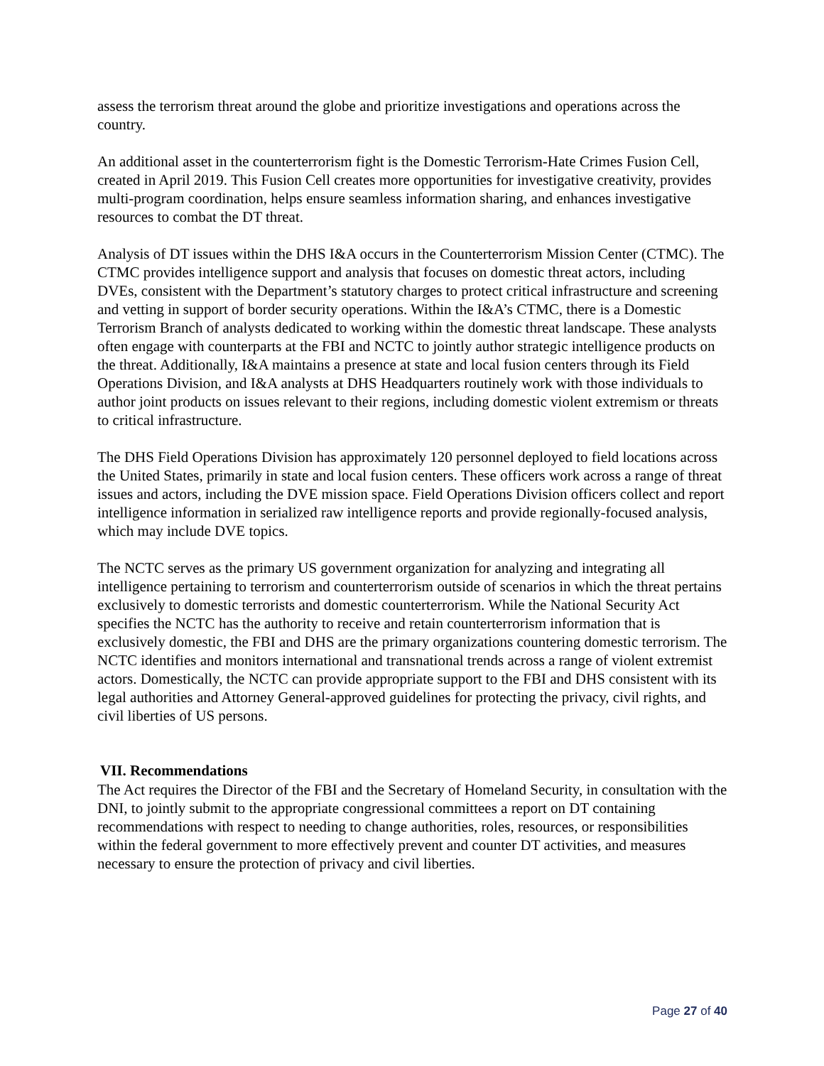assess the terrorism threat around the globe and prioritize investigations and operations across the country.
An additional asset in the counterterrorism fight is the Domestic Terrorism-Hate Crimes Fusion Cell, created in April 2019. This Fusion Cell creates more opportunities for investigative creativity, provides multi-program coordination, helps ensure seamless information sharing, and enhances investigative resources to combat the DT threat.
Analysis of DT issues within the DHS I&A occurs in the Counterterrorism Mission Center (CTMC). The CTMC provides intelligence support and analysis that focuses on domestic threat actors, including DVEs, consistent with the Department’s statutory charges to protect critical infrastructure and screening and vetting in support of border security operations. Within the I&A’s CTMC, there is a Domestic Terrorism Branch of analysts dedicated to working within the domestic threat landscape. These analysts often engage with counterparts at the FBI and NCTC to jointly author strategic intelligence products on the threat. Additionally, I&A maintains a presence at state and local fusion centers through its Field Operations Division, and I&A analysts at DHS Headquarters routinely work with those individuals to author joint products on issues relevant to their regions, including domestic violent extremism or threats to critical infrastructure.
The DHS Field Operations Division has approximately 120 personnel deployed to field locations across the United States, primarily in state and local fusion centers. These officers work across a range of threat issues and actors, including the DVE mission space. Field Operations Division officers collect and report intelligence information in serialized raw intelligence reports and provide regionally-focused analysis, which may include DVE topics.
The NCTC serves as the primary US government organization for analyzing and integrating all intelligence pertaining to terrorism and counterterrorism outside of scenarios in which the threat pertains exclusively to domestic terrorists and domestic counterterrorism. While the National Security Act specifies the NCTC has the authority to receive and retain counterterrorism information that is exclusively domestic, the FBI and DHS are the primary organizations countering domestic terrorism. The NCTC identifies and monitors international and transnational trends across a range of violent extremist actors. Domestically, the NCTC can provide appropriate support to the FBI and DHS consistent with its legal authorities and Attorney General-approved guidelines for protecting the privacy, civil rights, and civil liberties of US persons.
VII. Recommendations
The Act requires the Director of the FBI and the Secretary of Homeland Security, in consultation with the DNI, to jointly submit to the appropriate congressional committees a report on DT containing recommendations with respect to needing to change authorities, roles, resources, or responsibilities within the federal government to more effectively prevent and counter DT activities, and measures necessary to ensure the protection of privacy and civil liberties.
Page 27 of 40